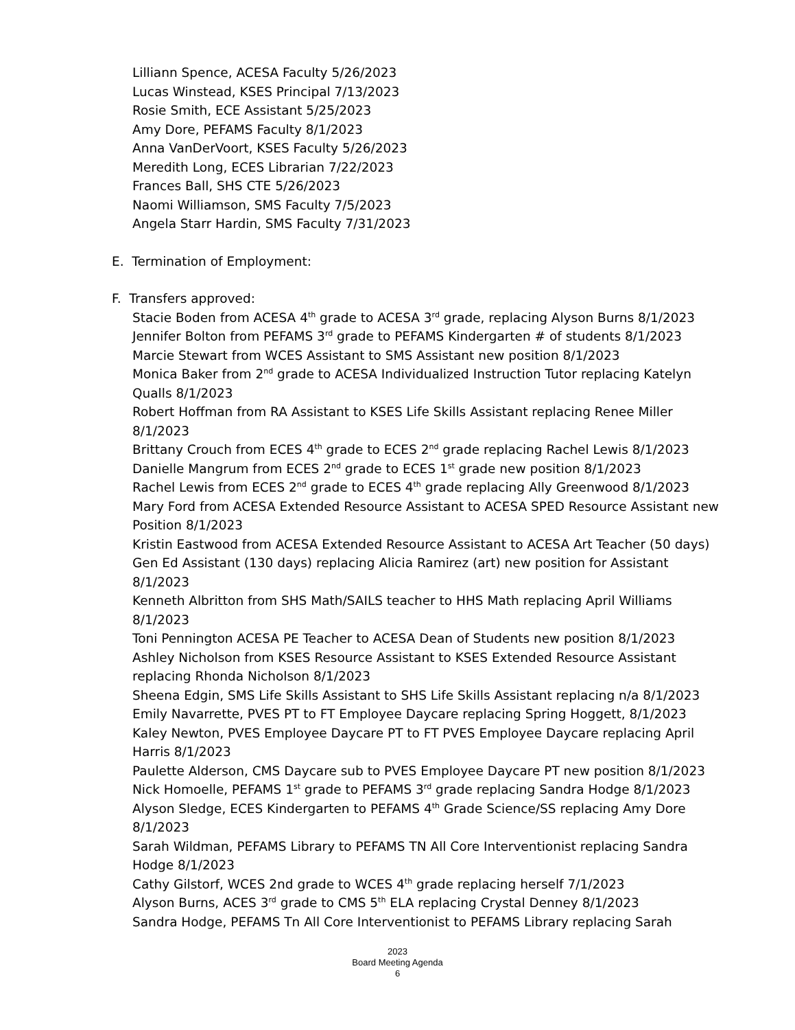Lilliann Spence, ACESA Faculty 5/26/2023
Lucas Winstead, KSES Principal 7/13/2023
Rosie Smith, ECE Assistant 5/25/2023
Amy Dore, PEFAMS Faculty 8/1/2023
Anna VanDerVoort, KSES Faculty 5/26/2023
Meredith Long, ECES Librarian 7/22/2023
Frances Ball, SHS CTE 5/26/2023
Naomi Williamson, SMS Faculty 7/5/2023
Angela Starr Hardin, SMS Faculty 7/31/2023
E. Termination of Employment:
F. Transfers approved:
Stacie Boden from ACESA 4<sup>th</sup> grade to ACESA 3<sup>rd</sup> grade, replacing Alyson Burns 8/1/2023
Jennifer Bolton from PEFAMS 3<sup>rd</sup> grade to PEFAMS Kindergarten # of students 8/1/2023
Marcie Stewart from WCES Assistant to SMS Assistant new position 8/1/2023
Monica Baker from 2<sup>nd</sup> grade to ACESA Individualized Instruction Tutor replacing Katelyn Qualls 8/1/2023
Robert Hoffman from RA Assistant to KSES Life Skills Assistant replacing Renee Miller 8/1/2023
Brittany Crouch from ECES 4<sup>th</sup> grade to ECES 2<sup>nd</sup> grade replacing Rachel Lewis 8/1/2023
Danielle Mangrum from ECES 2<sup>nd</sup> grade to ECES 1<sup>st</sup> grade new position 8/1/2023
Rachel Lewis from ECES 2<sup>nd</sup> grade to ECES 4<sup>th</sup> grade replacing Ally Greenwood 8/1/2023
Mary Ford from ACESA Extended Resource Assistant to ACESA SPED Resource Assistant new Position 8/1/2023
Kristin Eastwood from ACESA Extended Resource Assistant to ACESA Art Teacher (50 days) Gen Ed Assistant (130 days) replacing Alicia Ramirez (art) new position for Assistant 8/1/2023
Kenneth Albritton from SHS Math/SAILS teacher to HHS Math replacing April Williams 8/1/2023
Toni Pennington ACESA PE Teacher to ACESA Dean of Students new position 8/1/2023
Ashley Nicholson from KSES Resource Assistant to KSES Extended Resource Assistant replacing Rhonda Nicholson 8/1/2023
Sheena Edgin, SMS Life Skills Assistant to SHS Life Skills Assistant replacing n/a 8/1/2023
Emily Navarrette, PVES PT to FT Employee Daycare replacing Spring Hoggett, 8/1/2023
Kaley Newton, PVES Employee Daycare PT to FT PVES Employee Daycare replacing April Harris 8/1/2023
Paulette Alderson, CMS Daycare sub to PVES Employee Daycare PT new position 8/1/2023
Nick Homoelle, PEFAMS 1<sup>st</sup> grade to PEFAMS 3<sup>rd</sup> grade replacing Sandra Hodge 8/1/2023
Alyson Sledge, ECES Kindergarten to PEFAMS 4<sup>th</sup> Grade Science/SS replacing Amy Dore 8/1/2023
Sarah Wildman, PEFAMS Library to PEFAMS TN All Core Interventionist replacing Sandra Hodge 8/1/2023
Cathy Gilstorf, WCES 2nd grade to WCES 4<sup>th</sup> grade replacing herself 7/1/2023
Alyson Burns, ACES 3<sup>rd</sup> grade to CMS 5<sup>th</sup> ELA replacing Crystal Denney 8/1/2023
Sandra Hodge, PEFAMS Tn All Core Interventionist to PEFAMS Library replacing Sarah
2023
Board Meeting Agenda
6